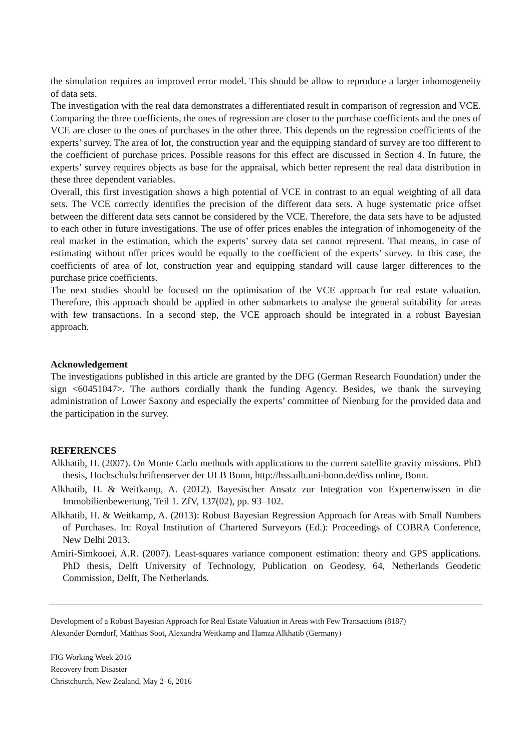the simulation requires an improved error model. This should be allow to reproduce a larger inhomogeneity of data sets.
The investigation with the real data demonstrates a differentiated result in comparison of regression and VCE. Comparing the three coefficients, the ones of regression are closer to the purchase coefficients and the ones of VCE are closer to the ones of purchases in the other three. This depends on the regression coefficients of the experts’ survey. The area of lot, the construction year and the equipping standard of survey are too different to the coefficient of purchase prices. Possible reasons for this effect are discussed in Section 4. In future, the experts’ survey requires objects as base for the appraisal, which better represent the real data distribution in these three dependent variables.
Overall, this first investigation shows a high potential of VCE in contrast to an equal weighting of all data sets. The VCE correctly identifies the precision of the different data sets. A huge systematic price offset between the different data sets cannot be considered by the VCE. Therefore, the data sets have to be adjusted to each other in future investigations. The use of offer prices enables the integration of inhomogeneity of the real market in the estimation, which the experts’ survey data set cannot represent. That means, in case of estimating without offer prices would be equally to the coefficient of the experts’ survey. In this case, the coefficients of area of lot, construction year and equipping standard will cause larger differences to the purchase price coefficients.
The next studies should be focused on the optimisation of the VCE approach for real estate valuation. Therefore, this approach should be applied in other submarkets to analyse the general suitability for areas with few transactions. In a second step, the VCE approach should be integrated in a robust Bayesian approach.
Acknowledgement
The investigations published in this article are granted by the DFG (German Research Foundation) under the sign <60451047>. The authors cordially thank the funding Agency. Besides, we thank the surveying administration of Lower Saxony and especially the experts’ committee of Nienburg for the provided data and the participation in the survey.
REFERENCES
Alkhatib, H. (2007). On Monte Carlo methods with applications to the current satellite gravity missions. PhD thesis, Hochschulschriftenserver der ULB Bonn, http://hss.ulb.uni-bonn.de/diss online, Bonn.
Alkhatib, H. & Weitkamp, A. (2012). Bayesischer Ansatz zur Integration von Expertenwissen in die Immobilienbewertung, Teil 1. ZfV, 137(02), pp. 93–102.
Alkhatib, H. & Weitkamp, A. (2013): Robust Bayesian Regression Approach for Areas with Small Numbers of Purchases. In: Royal Institution of Chartered Surveyors (Ed.): Proceedings of COBRA Conference, New Delhi 2013.
Amiri-Simkooei, A.R. (2007). Least-squares variance component estimation: theory and GPS applications. PhD thesis, Delft University of Technology, Publication on Geodesy, 64, Netherlands Geodetic Commission, Delft, The Netherlands.
Development of a Robust Bayesian Approach for Real Estate Valuation in Areas with Few Transactions (8187)
Alexander Dorndorf, Matthias Soot, Alexandra Weitkamp and Hamza Alkhatib (Germany)
FIG Working Week 2016
Recovery from Disaster
Christchurch, New Zealand, May 2–6, 2016